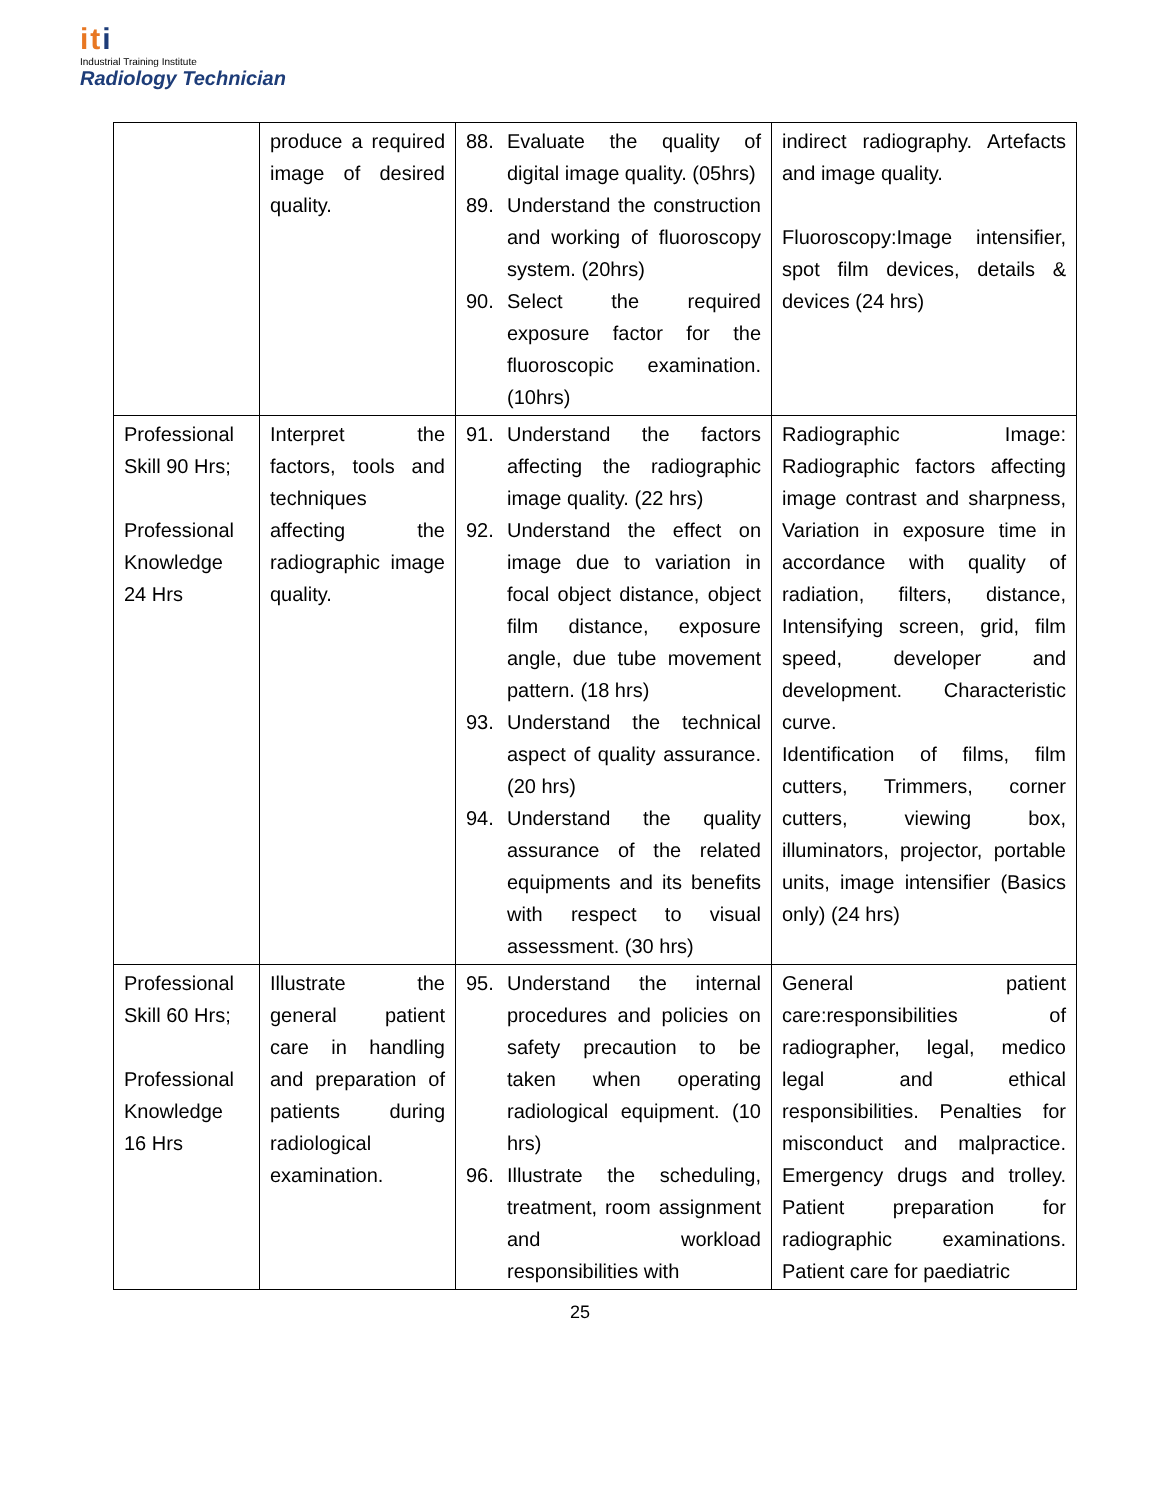iti
Industrial Training Institute
Radiology Technician
| | produce a required image of desired quality. | 88. Evaluate the quality of digital image quality. (05hrs) 89. Understand the construction and working of fluoroscopy system. (20hrs) 90. Select the required exposure factor for the fluoroscopic examination. (10hrs) | indirect radiography. Artefacts and image quality. Fluoroscopy:Image intensifier, spot film devices, details & devices (24 hrs) |
| Professional Skill 90 Hrs; Professional Knowledge 24 Hrs | Interpret the factors, tools and techniques affecting the radiographic image quality. | 91. Understand the factors affecting the radiographic image quality. (22 hrs) 92. Understand the effect on image due to variation in focal object distance, object film distance, exposure angle, due tube movement pattern. (18 hrs) 93. Understand the technical aspect of quality assurance. (20 hrs) 94. Understand the quality assurance of the related equipments and its benefits with respect to visual assessment. (30 hrs) | Radiographic Image: Radiographic factors affecting image contrast and sharpness, Variation in exposure time in accordance with quality of radiation, filters, distance, Intensifying screen, grid, film speed, developer and development. Characteristic curve. Identification of films, film cutters, Trimmers, corner cutters, viewing box, illuminators, projector, portable units, image intensifier (Basics only) (24 hrs) |
| Professional Skill 60 Hrs; Professional Knowledge 16 Hrs | Illustrate the general patient care in handling and preparation of patients during radiological examination. | 95. Understand the internal procedures and policies on safety precaution to be taken when operating radiological equipment. (10 hrs) 96. Illustrate the scheduling, treatment, room assignment and workload responsibilities with | General patient care:responsibilities of radiographer, legal, medico legal and ethical responsibilities. Penalties for misconduct and malpractice. Emergency drugs and trolley. Patient preparation for radiographic examinations. Patient care for paediatric |
25